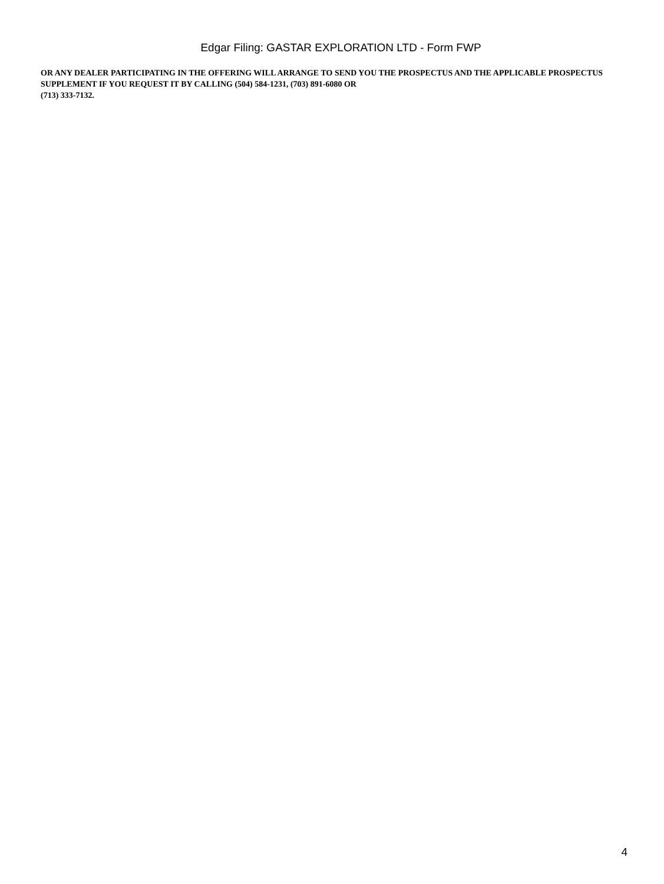Edgar Filing: GASTAR EXPLORATION LTD - Form FWP
OR ANY DEALER PARTICIPATING IN THE OFFERING WILL ARRANGE TO SEND YOU THE PROSPECTUS AND THE APPLICABLE PROSPECTUS SUPPLEMENT IF YOU REQUEST IT BY CALLING (504) 584-1231, (703) 891-6080 OR
(713) 333-7132.
4